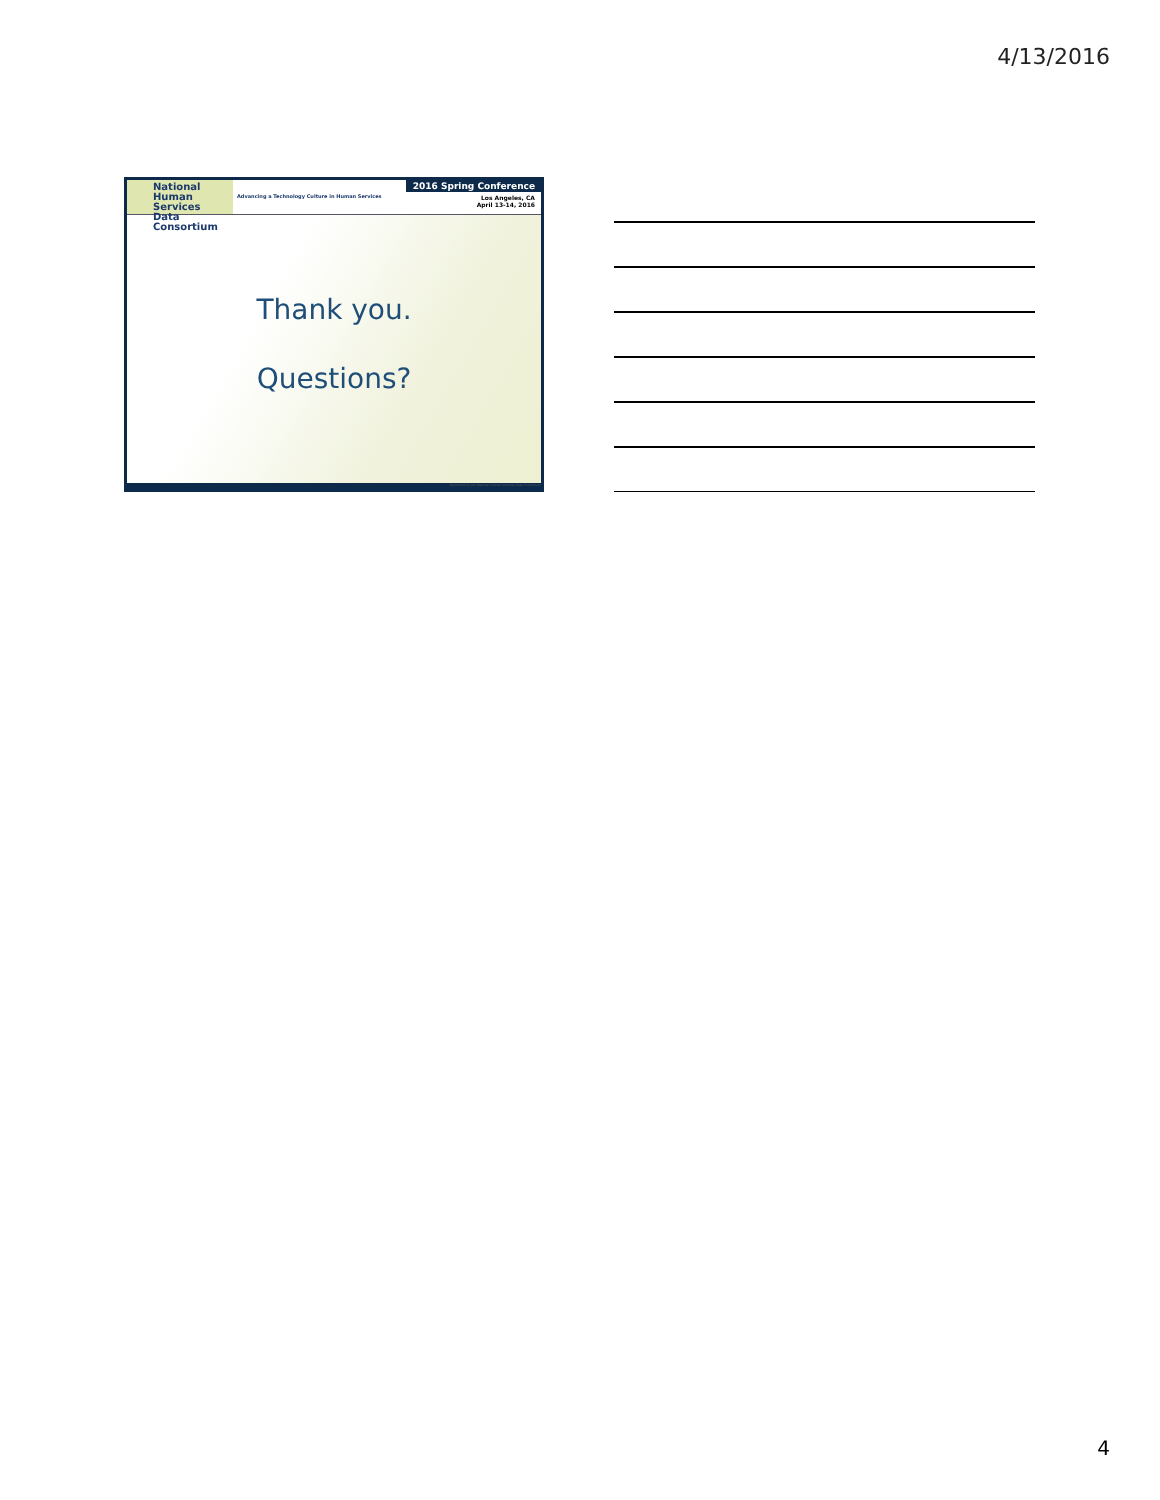4/13/2016
National
Human Services
Data Consortium
Advancing a Technology Culture in Human Services
2016 Spring Conference
Los Angeles, CA
April 13-14, 2016
Thank you.
Questions?
Sponsored by the National Human Services Data Consortium
4